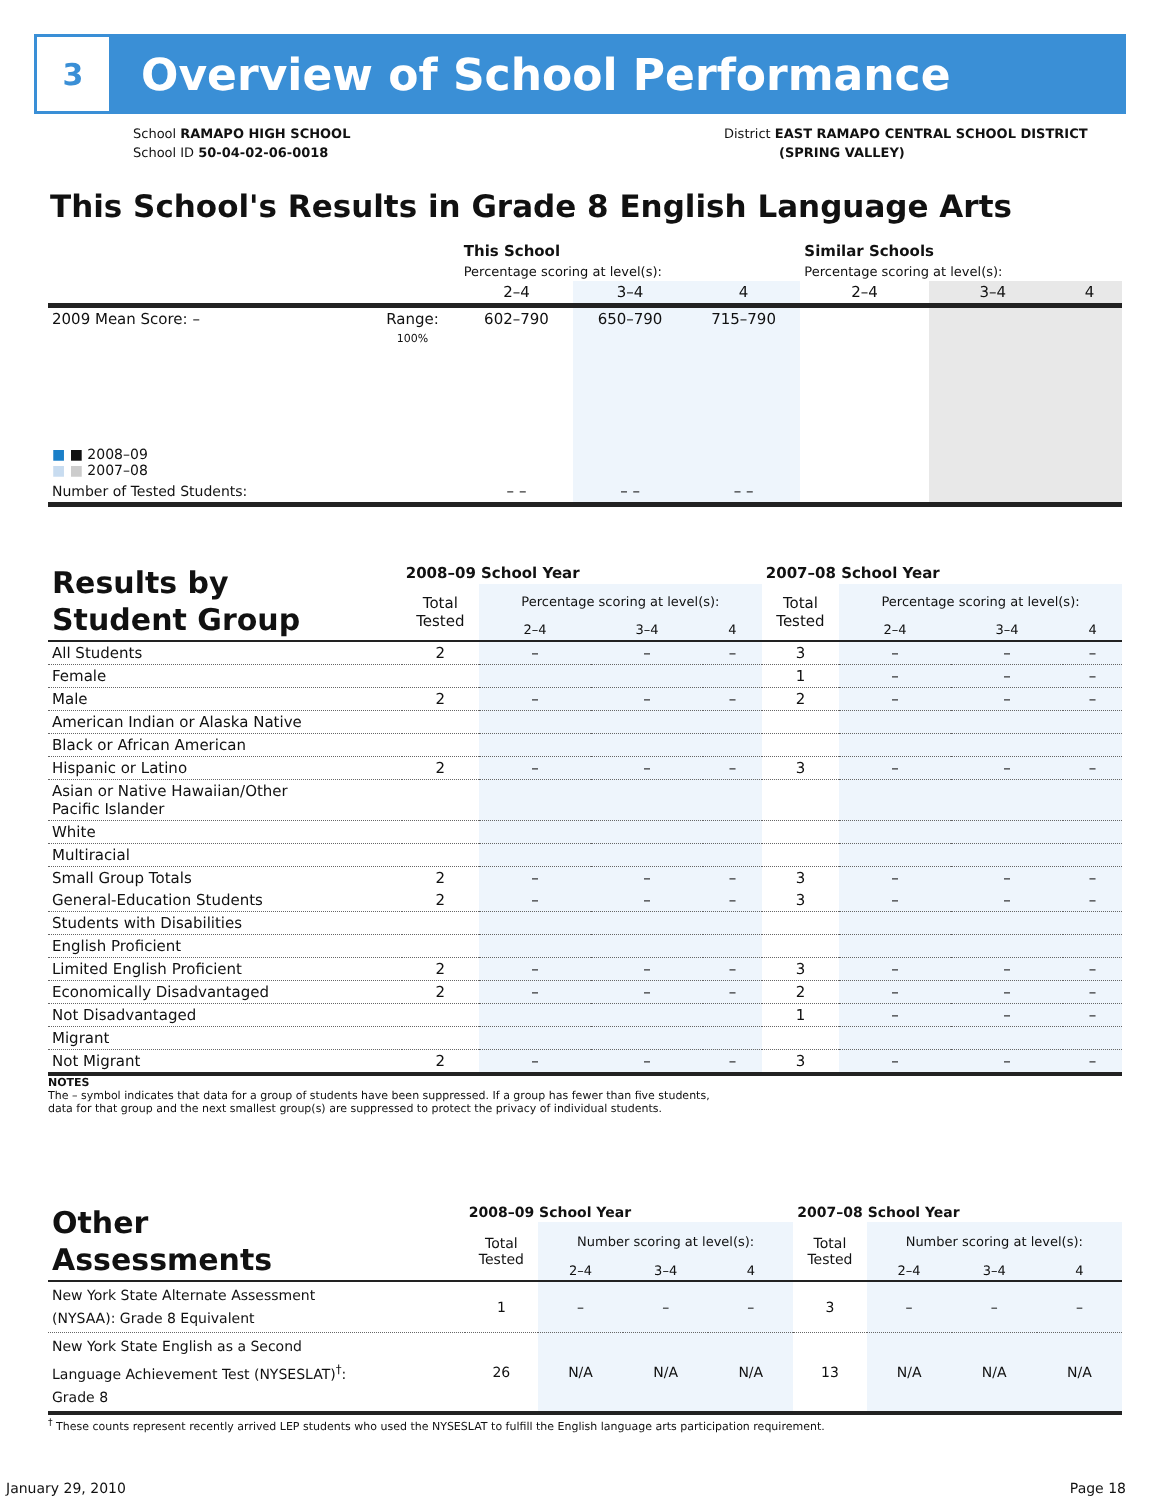3
Overview of School Performance
School RAMAPO HIGH SCHOOL
School ID 50-04-02-06-0018
District EAST RAMAPO CENTRAL SCHOOL DISTRICT
(SPRING VALLEY)
This School's Results in Grade 8 English Language Arts
| | | This School | | | Similar Schools | | |
| | | Percentage scoring at level(s): | | | Percentage scoring at level(s): | | |
| | | 2–4 | 3–4 | 4 | 2–4 | 3–4 | 4 |
| 2009 Mean Score: – | Range: | 602–790 | 650–790 | 715–790 | | | |
| ■ ■ 2008–09 ■ ■ 2007–08 | 100% | | | | | | |
| Number of Tested Students: | | – – | – – | – – | | | |
| Results by Student Group | 2008–09 School Year | | | | 2007–08 School Year | | | |
| --- | --- | --- | --- | --- | --- | --- | --- | --- |
| | Total Tested | Percentage scoring at level(s): | | | Total Tested | Percentage scoring at level(s): | | |
| | | 2–4 | 3–4 | 4 | | 2–4 | 3–4 | 4 |
| All Students | 2 | – | – | – | 3 | – | – | – |
| Female | | | | | 1 | – | – | – |
| Male | 2 | – | – | – | 2 | – | – | – |
| American Indian or Alaska Native | | | | | | | | |
| Black or African American | | | | | | | | |
| Hispanic or Latino | 2 | – | – | – | 3 | – | – | – |
| Asian or Native Hawaiian/Other Pacific Islander | | | | | | | | |
| White | | | | | | | | |
| Multiracial | | | | | | | | |
| Small Group Totals | 2 | – | – | – | 3 | – | – | – |
| General-Education Students | 2 | – | – | – | 3 | – | – | – |
| Students with Disabilities | | | | | | | | |
| English Proficient | | | | | | | | |
| Limited English Proficient | 2 | – | – | – | 3 | – | – | – |
| Economically Disadvantaged | 2 | – | – | – | 2 | – | – | – |
| Not Disadvantaged | | | | | 1 | – | – | – |
| Migrant | | | | | | | | |
| Not Migrant | 2 | – | – | – | 3 | – | – | – |
NOTES
The – symbol indicates that data for a group of students have been suppressed. If a group has fewer than five students,
data for that group and the next smallest group(s) are suppressed to protect the privacy of individual students.
| Other Assessments | 2008–09 School Year | | | | 2007–08 School Year | | | |
| --- | --- | --- | --- | --- | --- | --- | --- | --- |
| | Total Tested | Number scoring at level(s): | | | Total Tested | Number scoring at level(s): | | |
| | | 2–4 | 3–4 | 4 | | 2–4 | 3–4 | 4 |
| New York State Alternate Assessment (NYSAA): Grade 8 Equivalent | 1 | – | – | – | 3 | – | – | – |
| New York State English as a Second Language Achievement Test (NYSESLAT)<sup>†</sup>: Grade 8 | 26 | N/A | N/A | N/A | 13 | N/A | N/A | N/A |
<sup>†</sup> These counts represent recently arrived LEP students who used the NYSESLAT to fulfill the English language arts participation requirement.
January 29, 2010 Page 18